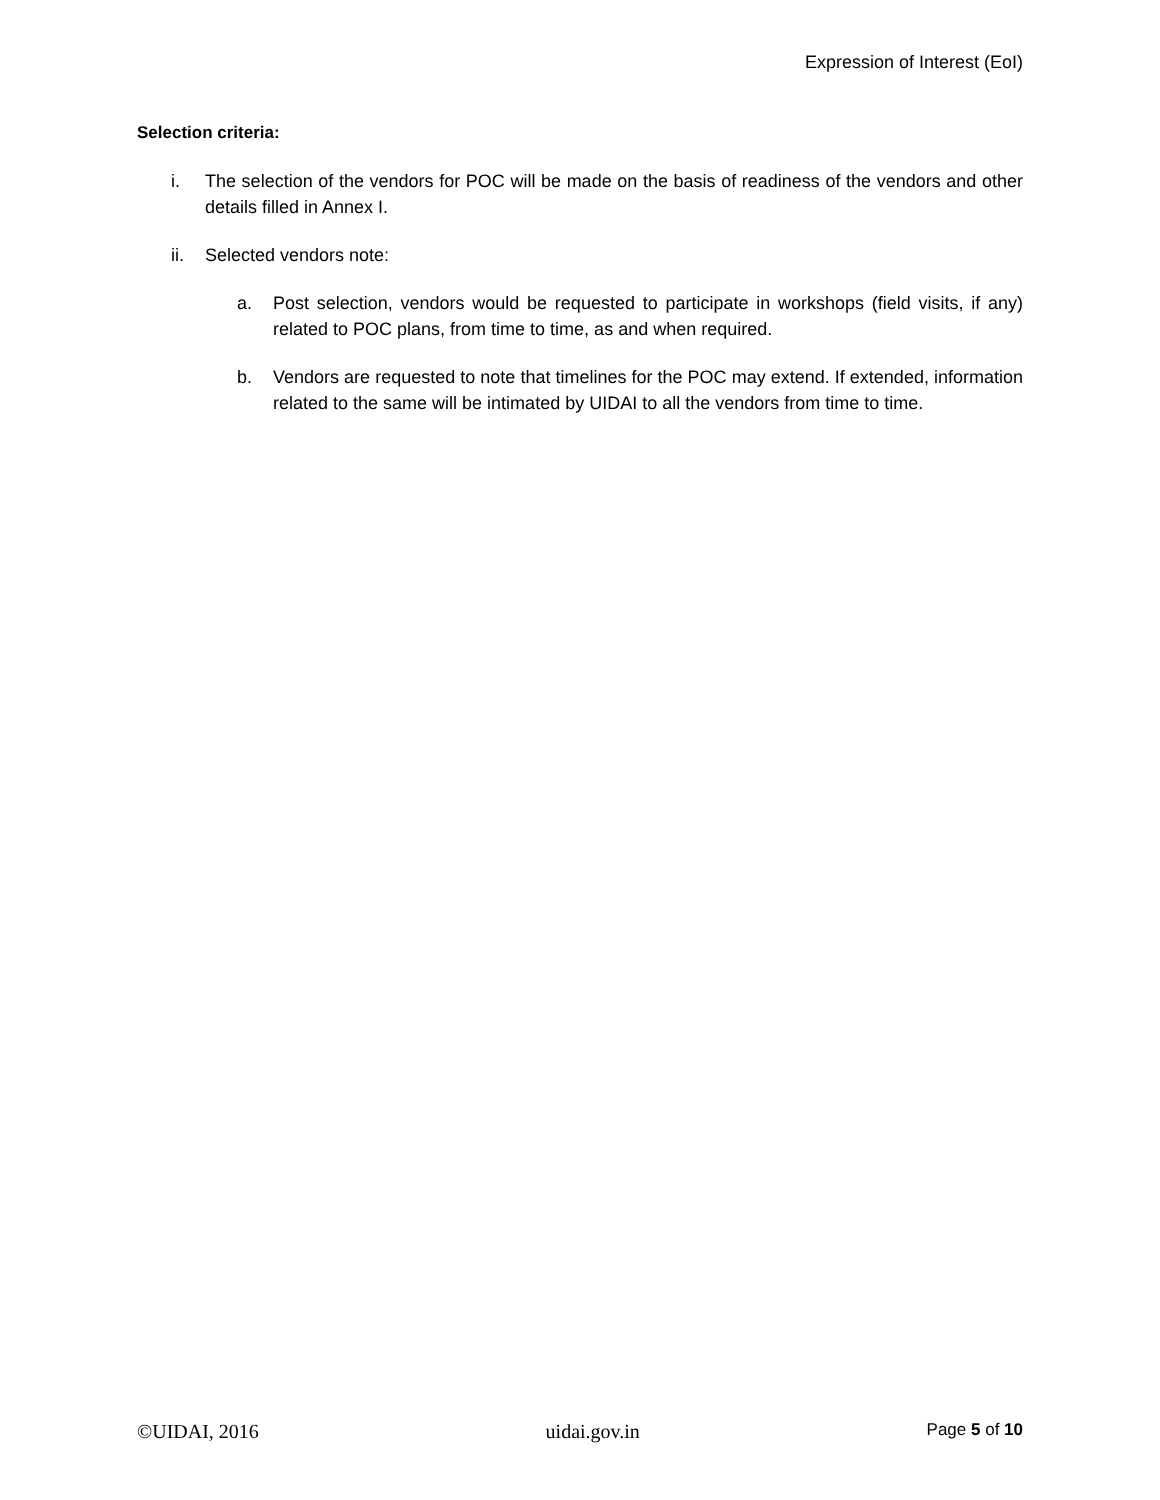Expression of Interest (EoI)
Selection criteria:
i. The selection of the vendors for POC will be made on the basis of readiness of the vendors and other details filled in Annex I.
ii. Selected vendors note:
a. Post selection, vendors would be requested to participate in workshops (field visits, if any) related to POC plans, from time to time, as and when required.
b. Vendors are requested to note that timelines for the POC may extend. If extended, information related to the same will be intimated by UIDAI to all the vendors from time to time.
©UIDAI, 2016 uidai.gov.in Page 5 of 10